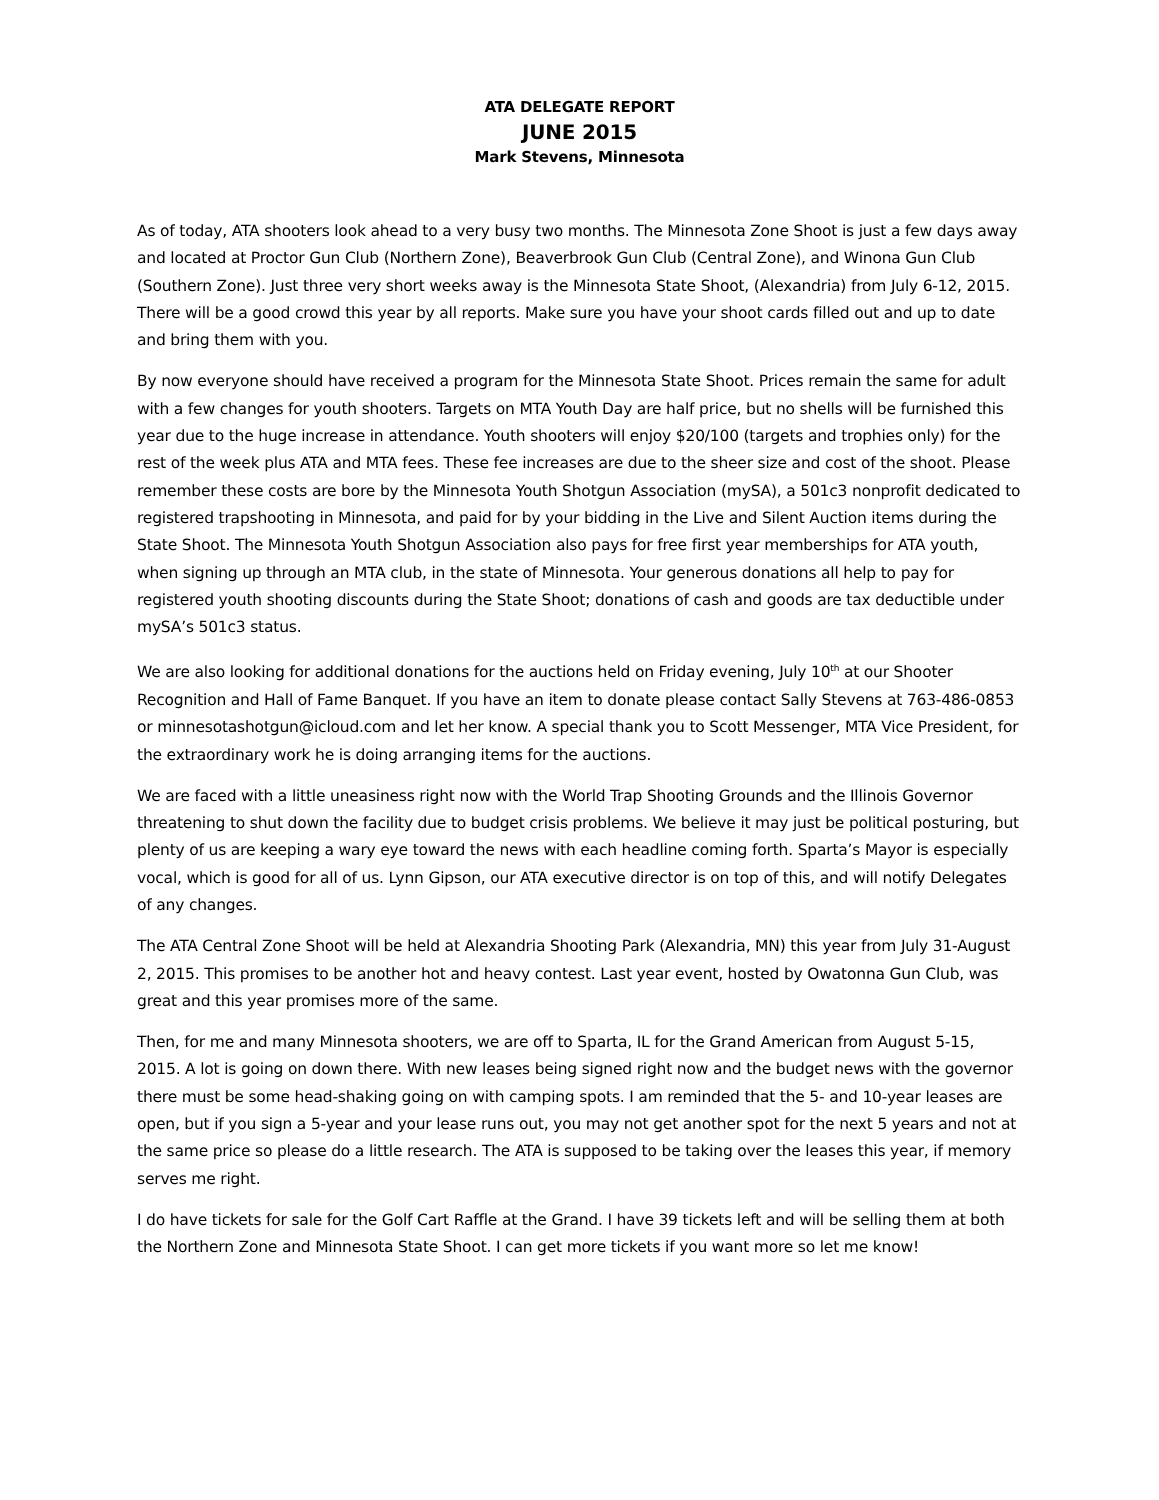ATA DELEGATE REPORT
JUNE 2015
Mark Stevens, Minnesota
As of today, ATA shooters look ahead to a very busy two months. The Minnesota Zone Shoot is just a few days away and located at Proctor Gun Club (Northern Zone), Beaverbrook Gun Club (Central Zone), and Winona Gun Club (Southern Zone). Just three very short weeks away is the Minnesota State Shoot, (Alexandria) from July 6-12, 2015. There will be a good crowd this year by all reports. Make sure you have your shoot cards filled out and up to date and bring them with you.
By now everyone should have received a program for the Minnesota State Shoot. Prices remain the same for adult with a few changes for youth shooters. Targets on MTA Youth Day are half price, but no shells will be furnished this year due to the huge increase in attendance. Youth shooters will enjoy $20/100 (targets and trophies only) for the rest of the week plus ATA and MTA fees. These fee increases are due to the sheer size and cost of the shoot. Please remember these costs are bore by the Minnesota Youth Shotgun Association (mySA), a 501c3 nonprofit dedicated to registered trapshooting in Minnesota, and paid for by your bidding in the Live and Silent Auction items during the State Shoot. The Minnesota Youth Shotgun Association also pays for free first year memberships for ATA youth, when signing up through an MTA club, in the state of Minnesota. Your generous donations all help to pay for registered youth shooting discounts during the State Shoot; donations of cash and goods are tax deductible under mySA’s 501c3 status.
We are also looking for additional donations for the auctions held on Friday evening, July 10<sup>th</sup> at our Shooter Recognition and Hall of Fame Banquet. If you have an item to donate please contact Sally Stevens at 763-486-0853 or minnesotashotgun@icloud.com and let her know. A special thank you to Scott Messenger, MTA Vice President, for the extraordinary work he is doing arranging items for the auctions.
We are faced with a little uneasiness right now with the World Trap Shooting Grounds and the Illinois Governor threatening to shut down the facility due to budget crisis problems. We believe it may just be political posturing, but plenty of us are keeping a wary eye toward the news with each headline coming forth. Sparta’s Mayor is especially vocal, which is good for all of us. Lynn Gipson, our ATA executive director is on top of this, and will notify Delegates of any changes.
The ATA Central Zone Shoot will be held at Alexandria Shooting Park (Alexandria, MN) this year from July 31-August 2, 2015. This promises to be another hot and heavy contest. Last year event, hosted by Owatonna Gun Club, was great and this year promises more of the same.
Then, for me and many Minnesota shooters, we are off to Sparta, IL for the Grand American from August 5-15, 2015. A lot is going on down there. With new leases being signed right now and the budget news with the governor there must be some head-shaking going on with camping spots. I am reminded that the 5- and 10-year leases are open, but if you sign a 5-year and your lease runs out, you may not get another spot for the next 5 years and not at the same price so please do a little research. The ATA is supposed to be taking over the leases this year, if memory serves me right.
I do have tickets for sale for the Golf Cart Raffle at the Grand. I have 39 tickets left and will be selling them at both the Northern Zone and Minnesota State Shoot. I can get more tickets if you want more so let me know!